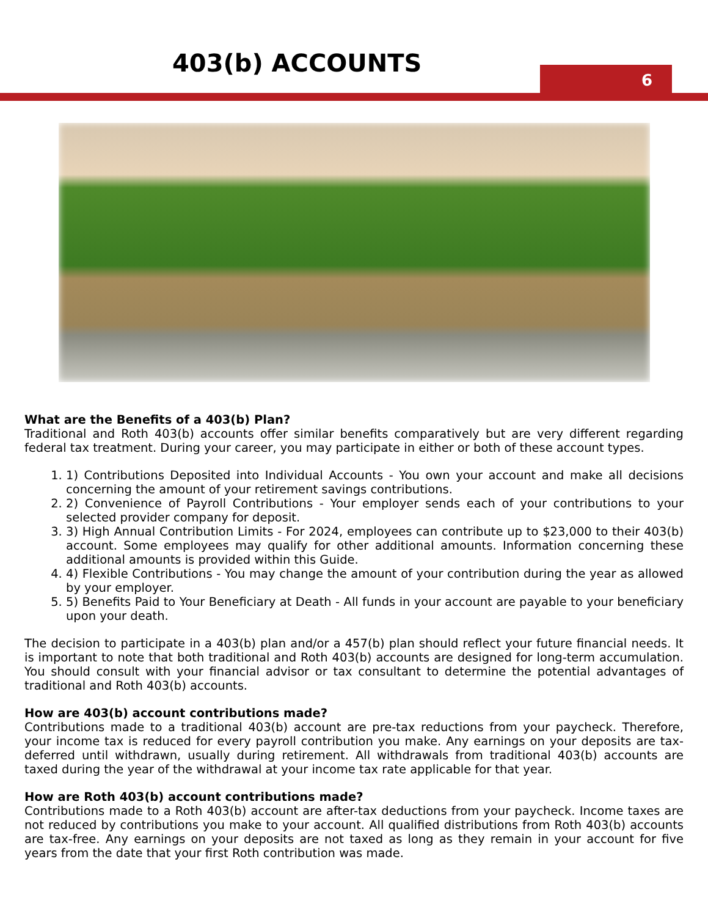403(b) ACCOUNTS
6
What are the Benefits of a 403(b) Plan?
Traditional and Roth 403(b) accounts offer similar benefits comparatively but are very different regarding federal tax treatment. During your career, you may participate in either or both of these account types.
1. 1) Contributions Deposited into Individual Accounts - You own your account and make all decisions concerning the amount of your retirement savings contributions.
2. 2) Convenience of Payroll Contributions - Your employer sends each of your contributions to your selected provider company for deposit.
3. 3) High Annual Contribution Limits - For 2024, employees can contribute up to $23,000 to their 403(b) account. Some employees may qualify for other additional amounts. Information concerning these additional amounts is provided within this Guide.
4. 4) Flexible Contributions - You may change the amount of your contribution during the year as allowed by your employer.
5. 5) Benefits Paid to Your Beneficiary at Death - All funds in your account are payable to your beneficiary upon your death.
The decision to participate in a 403(b) plan and/or a 457(b) plan should reflect your future financial needs. It is important to note that both traditional and Roth 403(b) accounts are designed for long-term accumulation. You should consult with your financial advisor or tax consultant to determine the potential advantages of traditional and Roth 403(b) accounts.
How are 403(b) account contributions made?
Contributions made to a traditional 403(b) account are pre-tax reductions from your paycheck. Therefore, your income tax is reduced for every payroll contribution you make. Any earnings on your deposits are tax-deferred until withdrawn, usually during retirement. All withdrawals from traditional 403(b) accounts are taxed during the year of the withdrawal at your income tax rate applicable for that year.
How are Roth 403(b) account contributions made?
Contributions made to a Roth 403(b) account are after-tax deductions from your paycheck. Income taxes are not reduced by contributions you make to your account. All qualified distributions from Roth 403(b) accounts are tax-free. Any earnings on your deposits are not taxed as long as they remain in your account for five years from the date that your first Roth contribution was made.